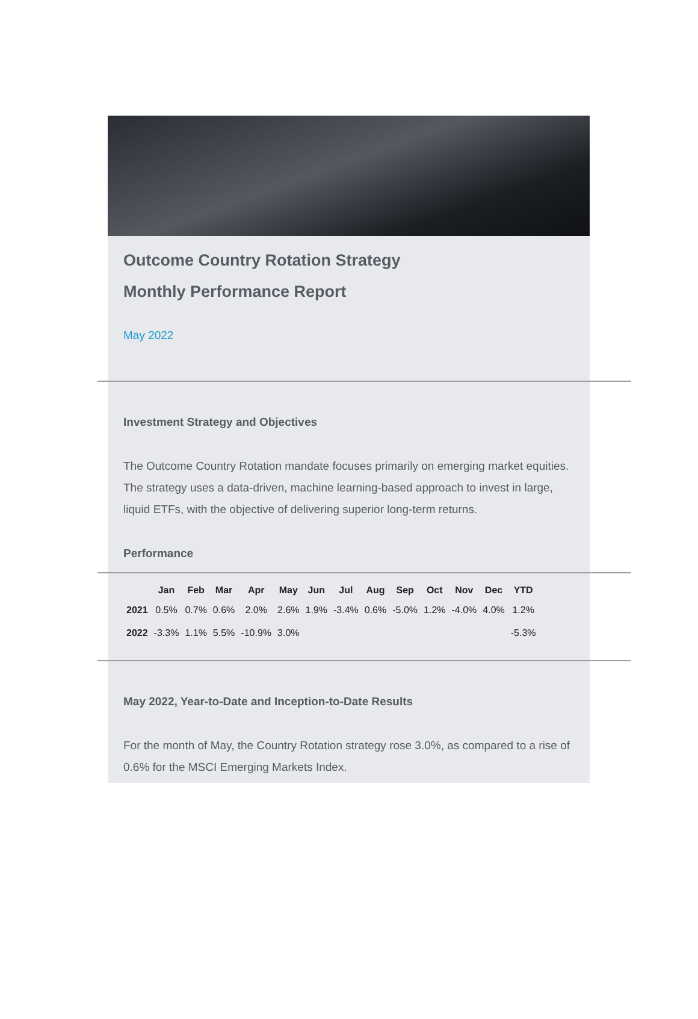Outcome Country Rotation Strategy
Monthly Performance Report
May 2022
Investment Strategy and Objectives
The Outcome Country Rotation mandate focuses primarily on emerging market equities. The strategy uses a data-driven, machine learning-based approach to invest in large, liquid ETFs, with the objective of delivering superior long-term returns.
Performance
| | Jan | Feb | Mar | Apr | May | Jun | Jul | Aug | Sep | Oct | Nov | Dec | YTD |
| --- | --- | --- | --- | --- | --- | --- | --- | --- | --- | --- | --- | --- | --- |
| 2021 | 0.5% | 0.7% | 0.6% | 2.0% | 2.6% | 1.9% | -3.4% | 0.6% | -5.0% | 1.2% | -4.0% | 4.0% | 1.2% |
| 2022 | -3.3% | 1.1% | 5.5% | -10.9% | 3.0% | | | | | | | | -5.3% |
May 2022, Year-to-Date and Inception-to-Date Results
For the month of May, the Country Rotation strategy rose 3.0%, as compared to a rise of 0.6% for the MSCI Emerging Markets Index.